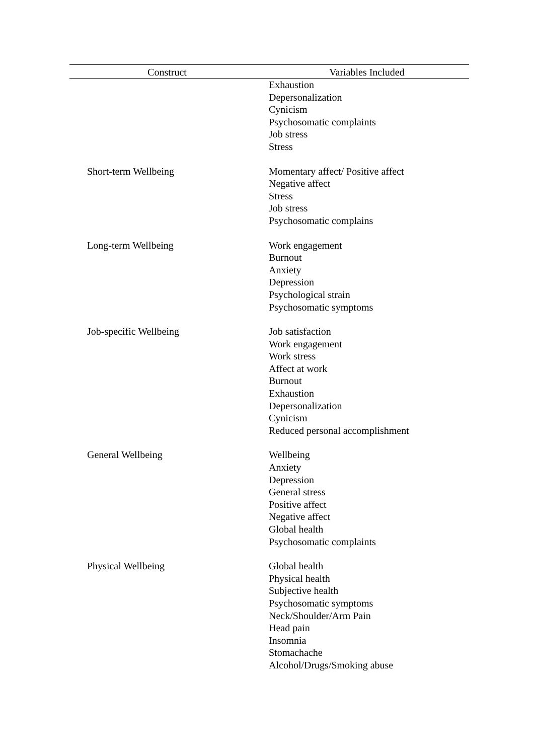| Construct | Variables Included |
| --- | --- |
| | Exhaustion Depersonalization Cynicism Psychosomatic complaints Job stress Stress |
| Short-term Wellbeing | Momentary affect/ Positive affect Negative affect Stress Job stress Psychosomatic complains |
| Long-term Wellbeing | Work engagement Burnout Anxiety Depression Psychological strain Psychosomatic symptoms |
| Job-specific Wellbeing | Job satisfaction Work engagement Work stress Affect at work Burnout Exhaustion Depersonalization Cynicism Reduced personal accomplishment |
| General Wellbeing | Wellbeing Anxiety Depression General stress Positive affect Negative affect Global health Psychosomatic complaints |
| Physical Wellbeing | Global health Physical health Subjective health Psychosomatic symptoms Neck/Shoulder/Arm Pain Head pain Insomnia Stomachache Alcohol/Drugs/Smoking abuse |